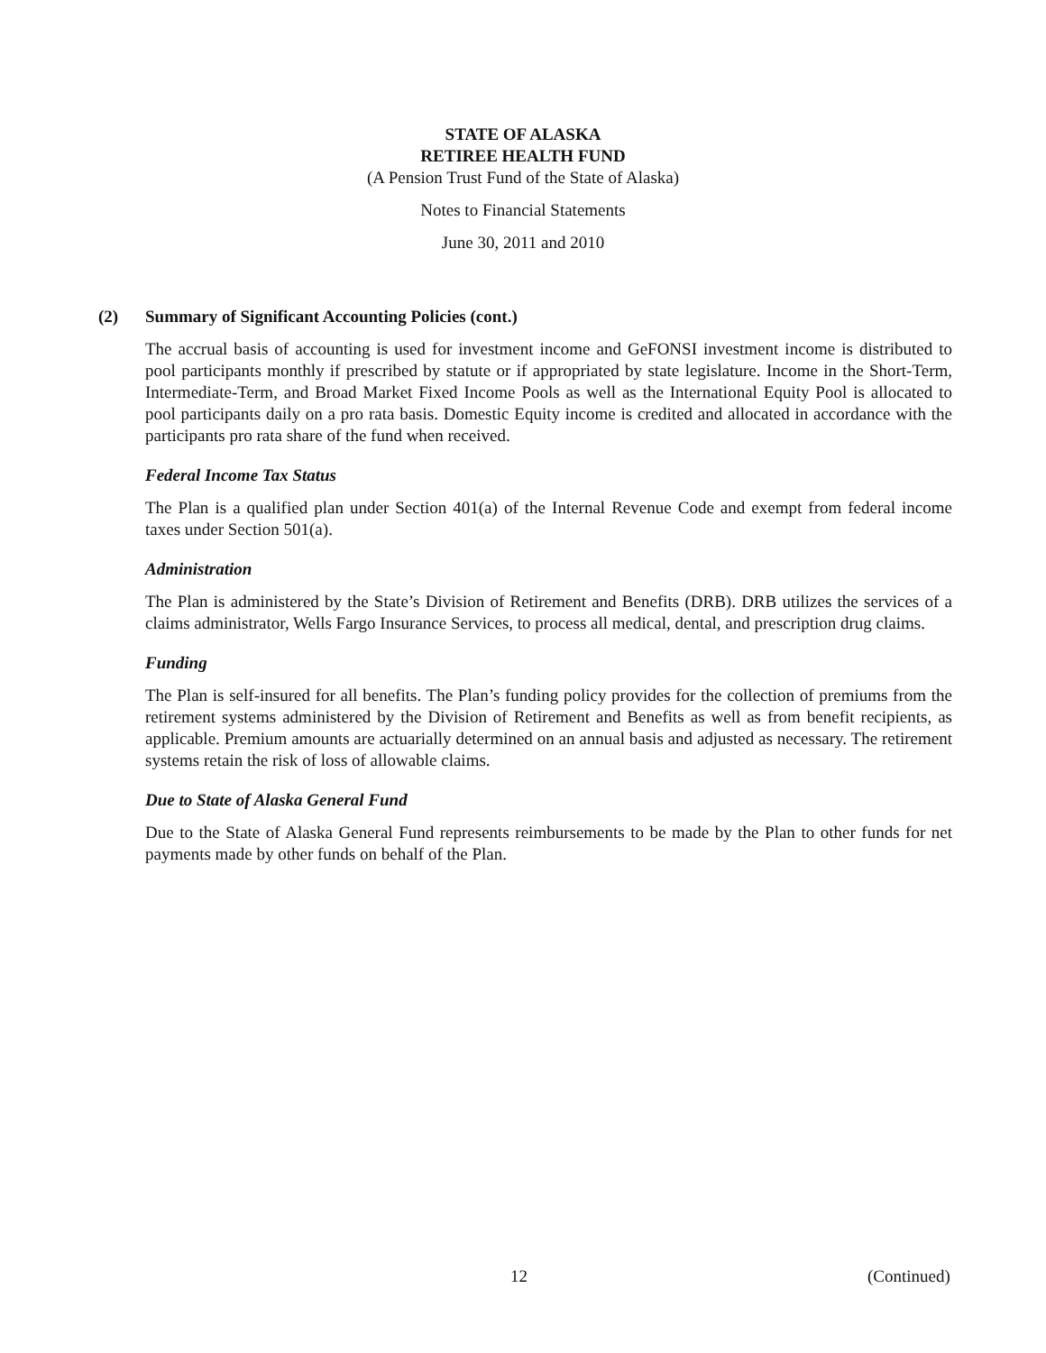STATE OF ALASKA
RETIREE HEALTH FUND
(A Pension Trust Fund of the State of Alaska)
Notes to Financial Statements
June 30, 2011 and 2010
(2) Summary of Significant Accounting Policies (cont.)
The accrual basis of accounting is used for investment income and GeFONSI investment income is distributed to pool participants monthly if prescribed by statute or if appropriated by state legislature. Income in the Short-Term, Intermediate-Term, and Broad Market Fixed Income Pools as well as the International Equity Pool is allocated to pool participants daily on a pro rata basis. Domestic Equity income is credited and allocated in accordance with the participants pro rata share of the fund when received.
Federal Income Tax Status
The Plan is a qualified plan under Section 401(a) of the Internal Revenue Code and exempt from federal income taxes under Section 501(a).
Administration
The Plan is administered by the State’s Division of Retirement and Benefits (DRB). DRB utilizes the services of a claims administrator, Wells Fargo Insurance Services, to process all medical, dental, and prescription drug claims.
Funding
The Plan is self-insured for all benefits. The Plan’s funding policy provides for the collection of premiums from the retirement systems administered by the Division of Retirement and Benefits as well as from benefit recipients, as applicable. Premium amounts are actuarially determined on an annual basis and adjusted as necessary. The retirement systems retain the risk of loss of allowable claims.
Due to State of Alaska General Fund
Due to the State of Alaska General Fund represents reimbursements to be made by the Plan to other funds for net payments made by other funds on behalf of the Plan.
12 (Continued)